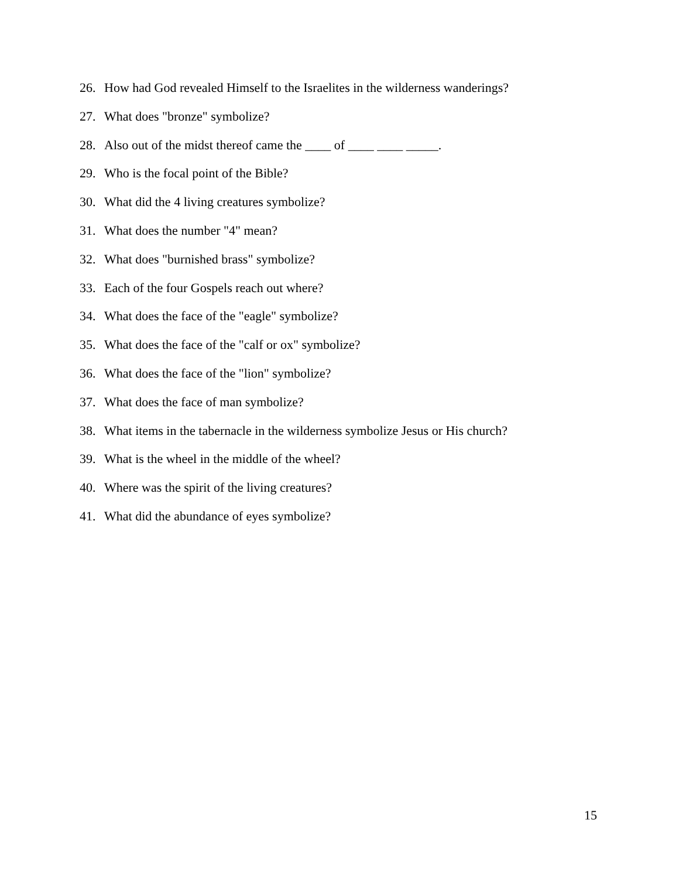26. How had God revealed Himself to the Israelites in the wilderness wanderings?
27. What does "bronze" symbolize?
28. Also out of the midst thereof came the ____ of ____ ____ _____.
29. Who is the focal point of the Bible?
30. What did the 4 living creatures symbolize?
31. What does the number "4" mean?
32. What does "burnished brass" symbolize?
33. Each of the four Gospels reach out where?
34. What does the face of the "eagle" symbolize?
35. What does the face of the "calf or ox" symbolize?
36. What does the face of the "lion" symbolize?
37. What does the face of man symbolize?
38. What items in the tabernacle in the wilderness symbolize Jesus or His church?
39. What is the wheel in the middle of the wheel?
40. Where was the spirit of the living creatures?
41. What did the abundance of eyes symbolize?
15